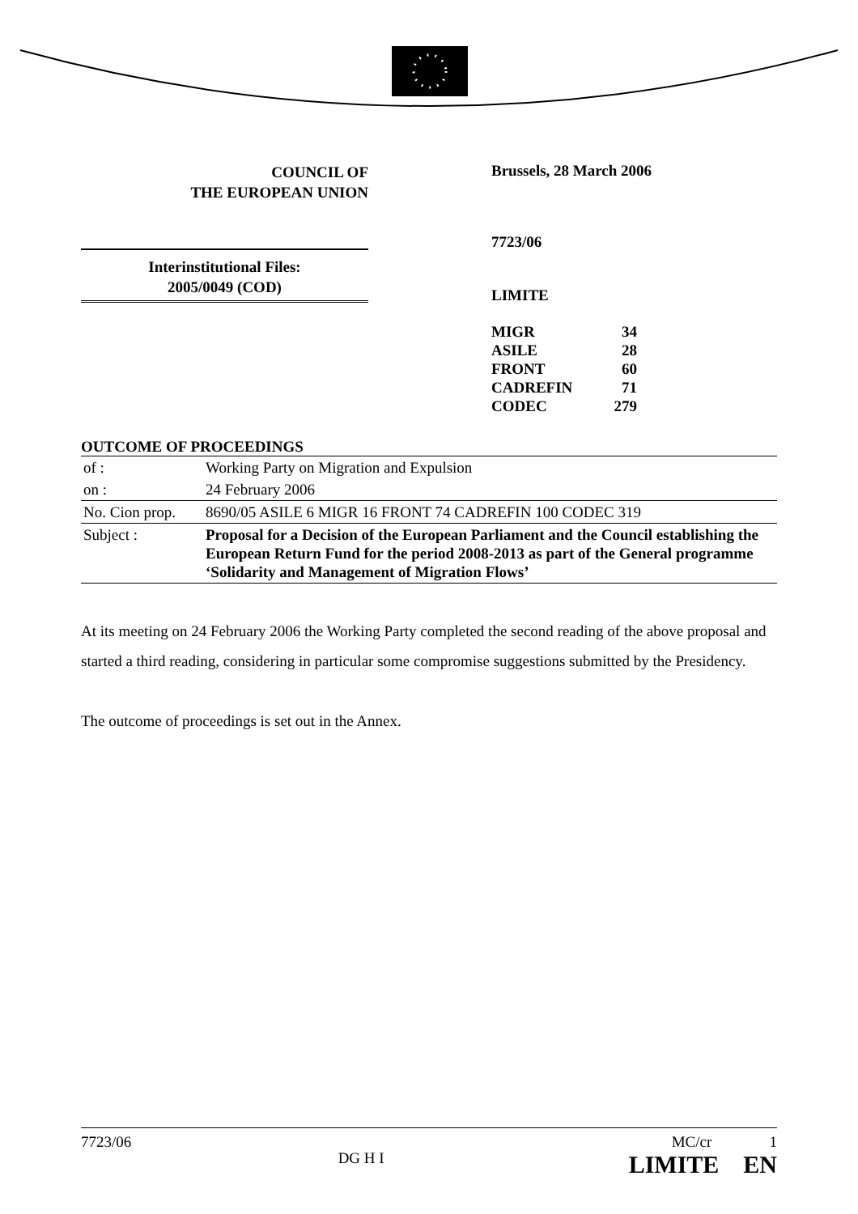COUNCIL OF
THE EUROPEAN UNION
Interinstitutional Files:
2005/0049 (COD)
Brussels, 28 March 2006
7723/06
LIMITE
| MIGR | 34 |
| ASILE | 28 |
| FRONT | 60 |
| CADREFIN | 71 |
| CODEC | 279 |
OUTCOME OF PROCEEDINGS
| of : | Working Party on Migration and Expulsion |
| on : | 24 February 2006 |
| No. Cion prop. | 8690/05 ASILE 6 MIGR 16 FRONT 74 CADREFIN 100 CODEC 319 |
| Subject : | Proposal for a Decision of the European Parliament and the Council establishing the European Return Fund for the period 2008-2013 as part of the General programme ‘Solidarity and Management of Migration Flows’ |
At its meeting on 24 February 2006 the Working Party completed the second reading of the above proposal and started a third reading, considering in particular some compromise suggestions submitted by the Presidency.
The outcome of proceedings is set out in the Annex.
7723/06 DG H I MC/cr 1
LIMITE EN